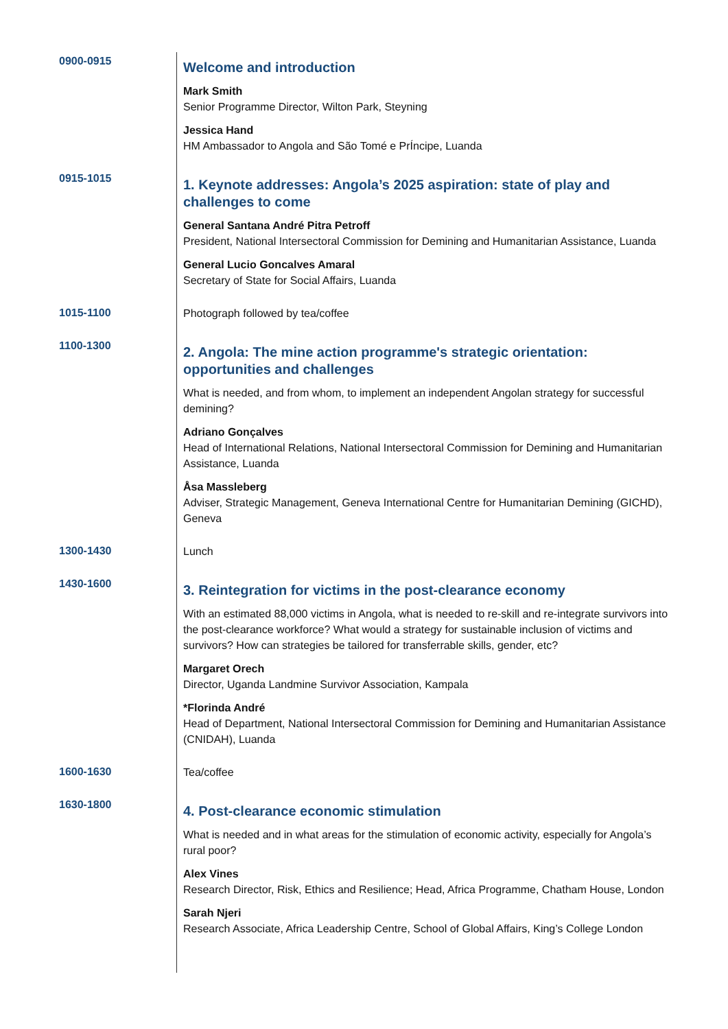0900-0915
Welcome and introduction
Mark Smith
Senior Programme Director, Wilton Park, Steyning
Jessica Hand
HM Ambassador to Angola and São Tomé e PrÍncipe, Luanda
0915-1015
1. Keynote addresses: Angola’s 2025 aspiration: state of play and challenges to come
General Santana André Pitra Petroff
President, National Intersectoral Commission for Demining and Humanitarian Assistance, Luanda
General Lucio Goncalves Amaral
Secretary of State for Social Affairs, Luanda
1015-1100
Photograph followed by tea/coffee
1100-1300
2. Angola: The mine action programme's strategic orientation: opportunities and challenges
What is needed, and from whom, to implement an independent Angolan strategy for successful demining?
Adriano Gonçalves
Head of International Relations, National Intersectoral Commission for Demining and Humanitarian Assistance, Luanda
Åsa Massleberg
Adviser, Strategic Management, Geneva International Centre for Humanitarian Demining (GICHD), Geneva
1300-1430
Lunch
1430-1600
3. Reintegration for victims in the post-clearance economy
With an estimated 88,000 victims in Angola, what is needed to re-skill and re-integrate survivors into the post-clearance workforce? What would a strategy for sustainable inclusion of victims and survivors? How can strategies be tailored for transferrable skills, gender, etc?
Margaret Orech
Director, Uganda Landmine Survivor Association, Kampala
*Florinda André
Head of Department, National Intersectoral Commission for Demining and Humanitarian Assistance (CNIDAH), Luanda
1600-1630
Tea/coffee
1630-1800
4. Post-clearance economic stimulation
What is needed and in what areas for the stimulation of economic activity, especially for Angola’s rural poor?
Alex Vines
Research Director, Risk, Ethics and Resilience; Head, Africa Programme, Chatham House, London
Sarah Njeri
Research Associate, Africa Leadership Centre, School of Global Affairs, King’s College London